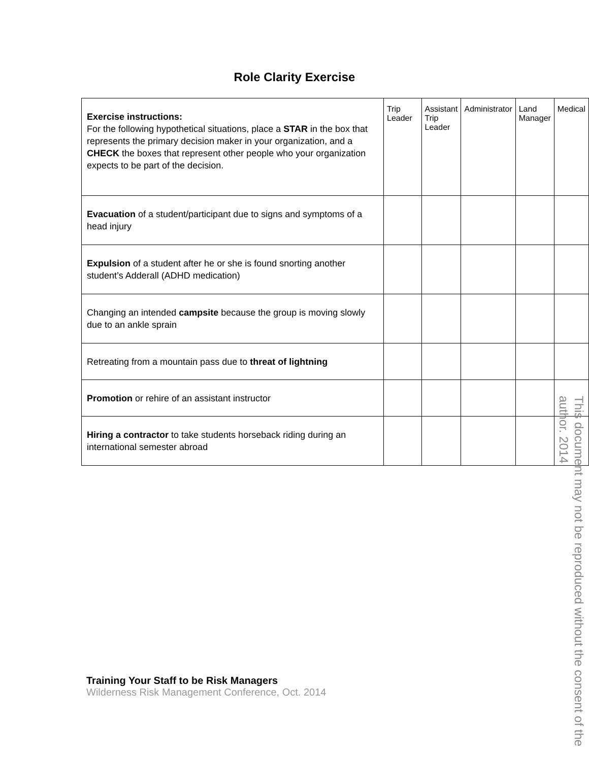Role Clarity Exercise
| Exercise instructions: For the following hypothetical situations, place a STAR in the box that represents the primary decision maker in your organization, and a CHECK the boxes that represent other people who your organization expects to be part of the decision. | Trip Leader | Assistant Trip Leader | Administrator | Land Manager | Medical |
| Evacuation of a student/participant due to signs and symptoms of a head injury | | | | | |
| Expulsion of a student after he or she is found snorting another student’s Adderall (ADHD medication) | | | | | |
| Changing an intended campsite because the group is moving slowly due to an ankle sprain | | | | | |
| Retreating from a mountain pass due to threat of lightning | | | | | |
| Promotion or rehire of an assistant instructor | | | | | |
| Hiring a contractor to take students horseback riding during an international semester abroad | | | | | |
This document may not be reproduced without the consent of the author. 2014
Training Your Staff to be Risk Managers
Wilderness Risk Management Conference, Oct. 2014